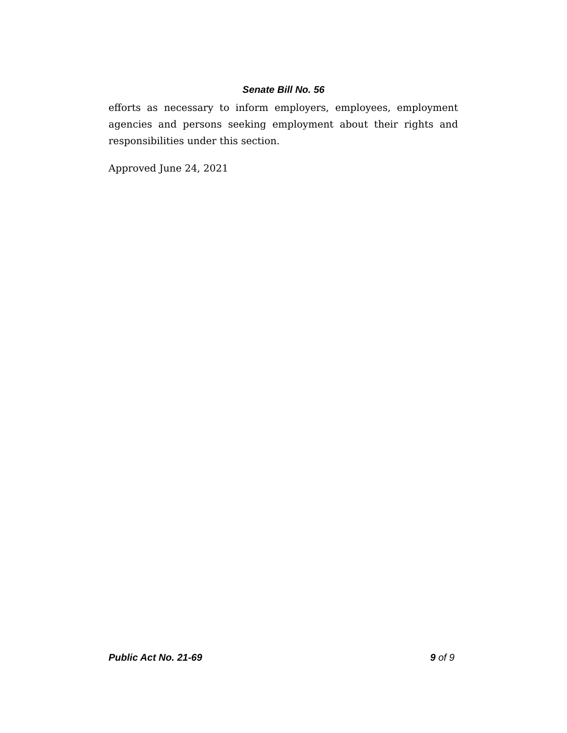Senate Bill No. 56
efforts as necessary to inform employers, employees, employment agencies and persons seeking employment about their rights and responsibilities under this section.
Approved June 24, 2021
Public Act No. 21-69 9 of 9